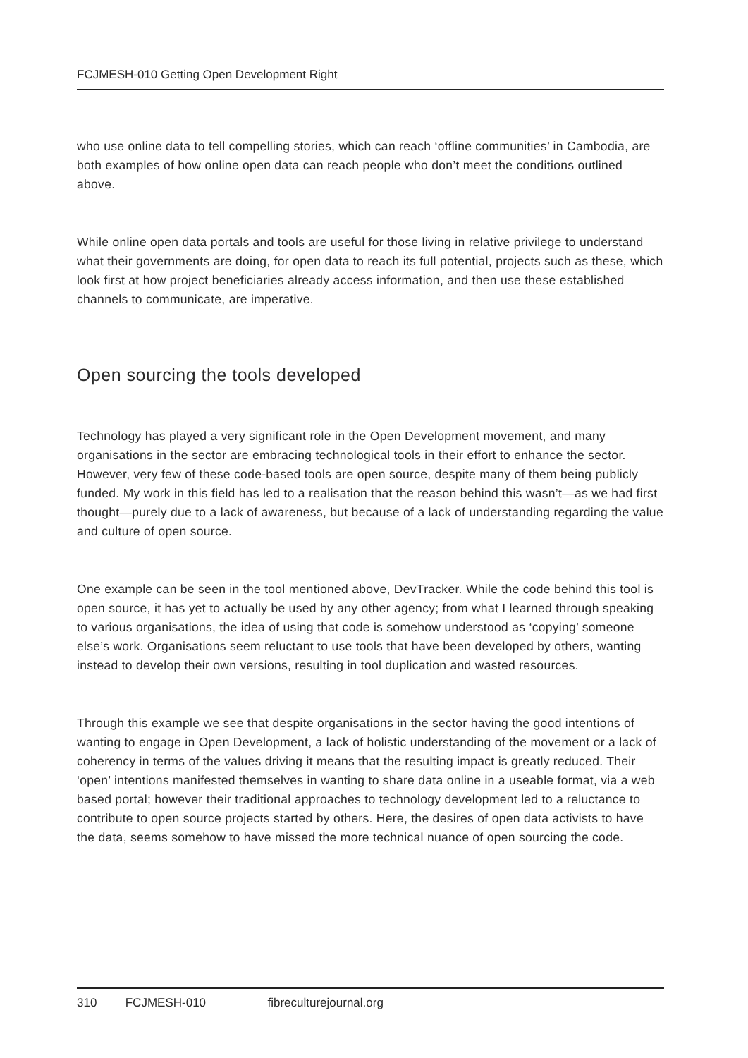FCJMESH-010 Getting Open Development Right
who use online data to tell compelling stories, which can reach ‘offline communities’ in Cambodia, are both examples of how online open data can reach people who don’t meet the conditions outlined above.
While online open data portals and tools are useful for those living in relative privilege to understand what their governments are doing, for open data to reach its full potential, projects such as these, which look first at how project beneficiaries already access information, and then use these established channels to communicate, are imperative.
Open sourcing the tools developed
Technology has played a very significant role in the Open Development movement, and many organisations in the sector are embracing technological tools in their effort to enhance the sector. However, very few of these code-based tools are open source, despite many of them being publicly funded. My work in this field has led to a realisation that the reason behind this wasn’t—as we had first thought—purely due to a lack of awareness, but because of a lack of understanding regarding the value and culture of open source.
One example can be seen in the tool mentioned above, DevTracker. While the code behind this tool is open source, it has yet to actually be used by any other agency; from what I learned through speaking to various organisations, the idea of using that code is somehow understood as ‘copying’ someone else’s work. Organisations seem reluctant to use tools that have been developed by others, wanting instead to develop their own versions, resulting in tool duplication and wasted resources.
Through this example we see that despite organisations in the sector having the good intentions of wanting to engage in Open Development, a lack of holistic understanding of the movement or a lack of coherency in terms of the values driving it means that the resulting impact is greatly reduced. Their ‘open’ intentions manifested themselves in wanting to share data online in a useable format, via a web based portal; however their traditional approaches to technology development led to a reluctance to contribute to open source projects started by others. Here, the desires of open data activists to have the data, seems somehow to have missed the more technical nuance of open sourcing the code.
310 FCJMESH-010 fibreculturejournal.org